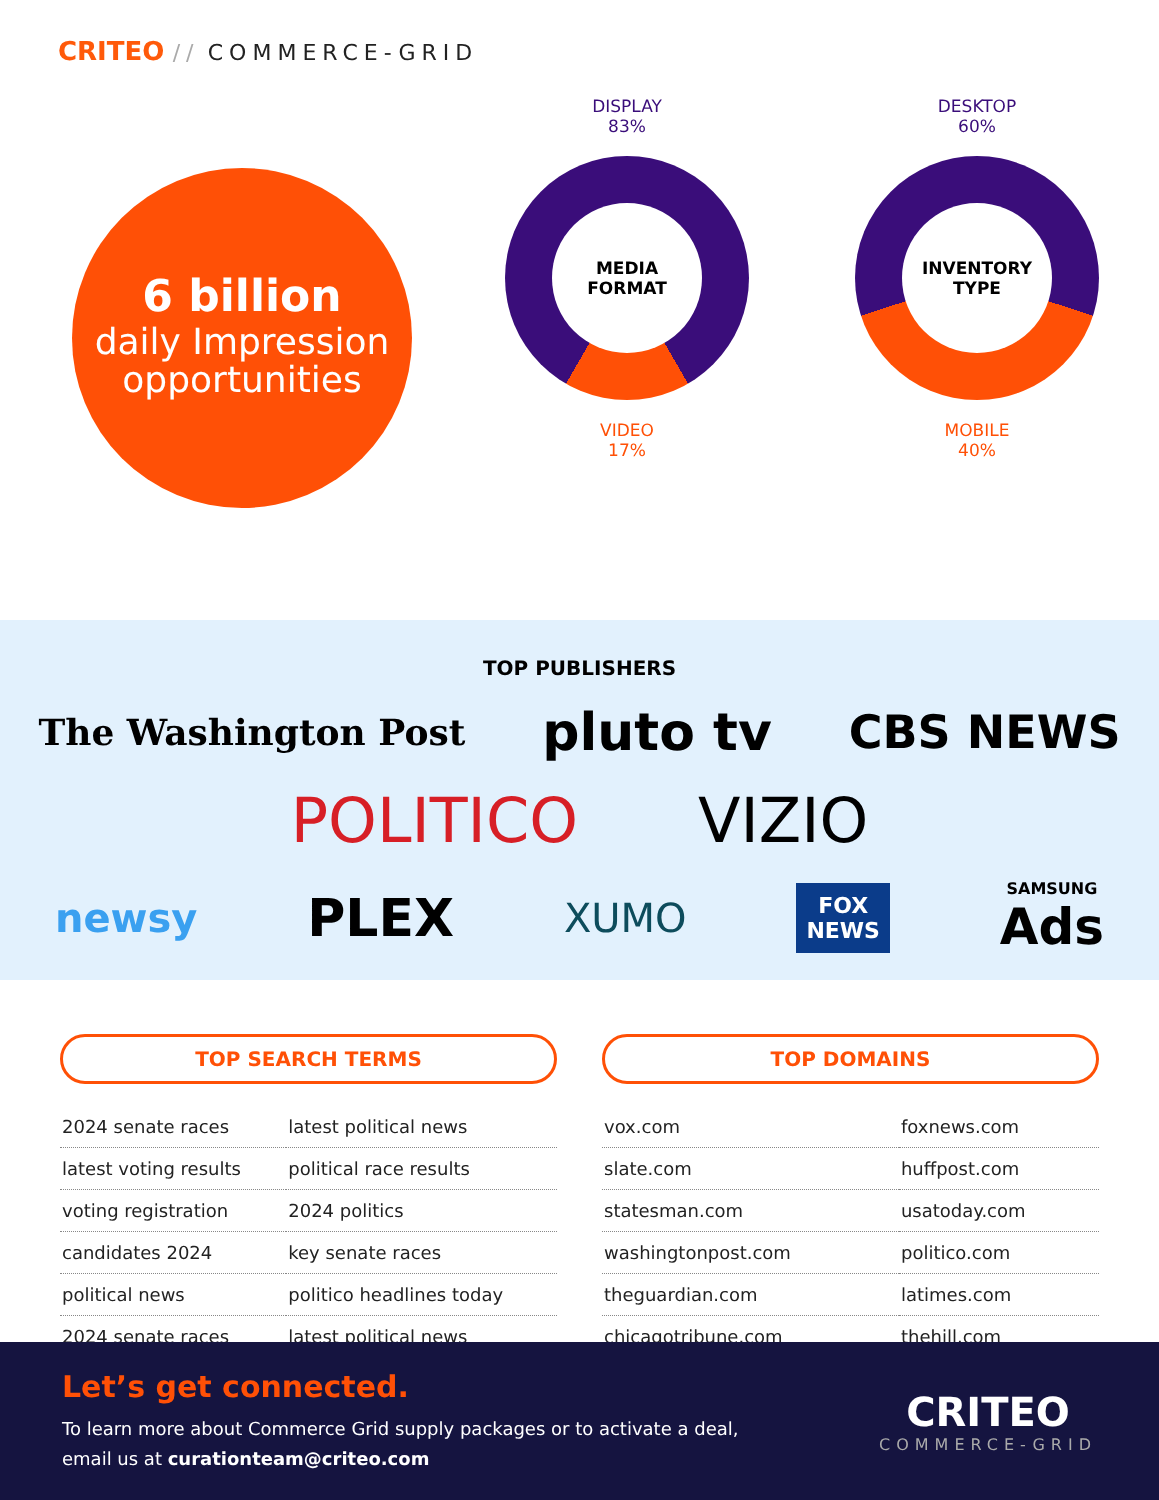CRITEO // COMMERCE-GRID
6 billion
daily Impression opportunities
DISPLAY
83%
MEDIA
FORMAT
VIDEO
17%
DESKTOP
60%
INVENTORY
TYPE
MOBILE
40%
TOP PUBLISHERS
The Washington Post pluto tv CBS NEWS
POLITICO VIZIO
newsy PLEX XUMO FOX
NEWS SAMSUNG
Ads
TOP SEARCH TERMS
| 2024 senate races | latest political news |
| latest voting results | political race results |
| voting registration | 2024 politics |
| candidates 2024 | key senate races |
| political news | politico headlines today |
| 2024 senate races | latest political news |
TOP DOMAINS
| vox.com | foxnews.com |
| slate.com | huffpost.com |
| statesman.com | usatoday.com |
| washingtonpost.com | politico.com |
| theguardian.com | latimes.com |
| chicagotribune.com | thehill.com |
Let’s get connected.
To learn more about Commerce Grid supply packages or to activate a deal,
email us at curationteam@criteo.com
CRITEO
COMMERCE-GRID